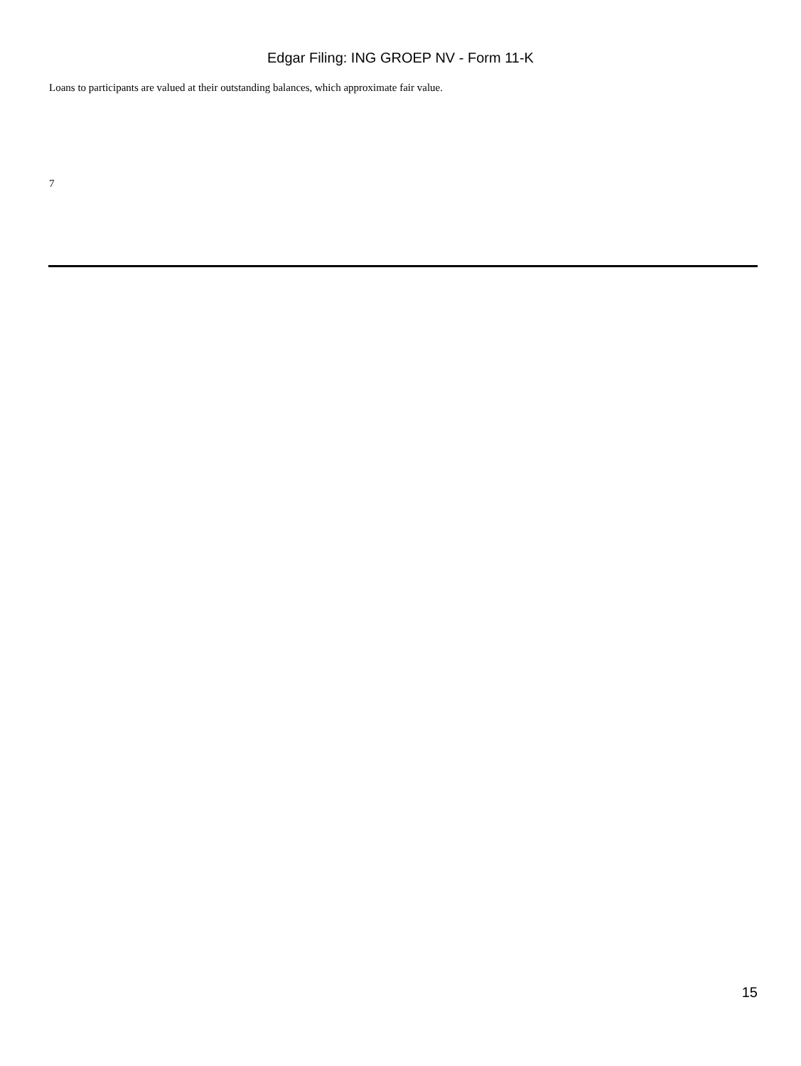Edgar Filing: ING GROEP NV - Form 11-K
Loans to participants are valued at their outstanding balances, which approximate fair value.
7
15